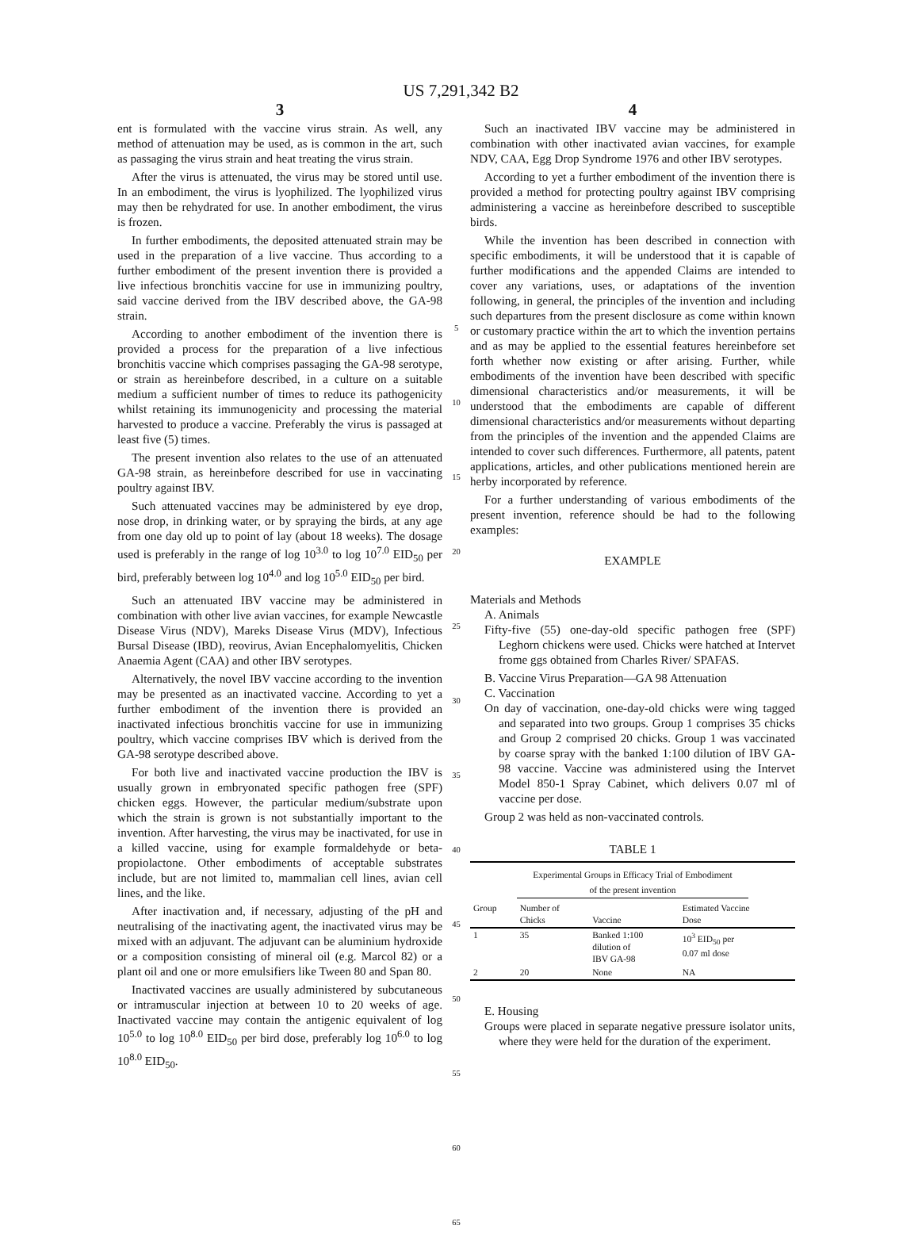US 7,291,342 B2
3
ent is formulated with the vaccine virus strain. As well, any method of attenuation may be used, as is common in the art, such as passaging the virus strain and heat treating the virus strain.
After the virus is attenuated, the virus may be stored until use. In an embodiment, the virus is lyophilized. The lyophilized virus may then be rehydrated for use. In another embodiment, the virus is frozen.
In further embodiments, the deposited attenuated strain may be used in the preparation of a live vaccine. Thus according to a further embodiment of the present invention there is provided a live infectious bronchitis vaccine for use in immunizing poultry, said vaccine derived from the IBV described above, the GA-98 strain.
According to another embodiment of the invention there is provided a process for the preparation of a live infectious bronchitis vaccine which comprises passaging the GA-98 serotype, or strain as hereinbefore described, in a culture on a suitable medium a sufficient number of times to reduce its pathogenicity whilst retaining its immunogenicity and processing the material harvested to produce a vaccine. Preferably the virus is passaged at least five (5) times.
The present invention also relates to the use of an attenuated GA-98 strain, as hereinbefore described for use in vaccinating poultry against IBV.
Such attenuated vaccines may be administered by eye drop, nose drop, in drinking water, or by spraying the birds, at any age from one day old up to point of lay (about 18 weeks). The dosage used is preferably in the range of log 10<sup>3.0</sup> to log 10<sup>7.0</sup> EID<sub>50</sub> per bird, preferably between log 10<sup>4.0</sup> and log 10<sup>5.0</sup> EID<sub>50</sub> per bird.
Such an attenuated IBV vaccine may be administered in combination with other live avian vaccines, for example Newcastle Disease Virus (NDV), Mareks Disease Virus (MDV), Infectious Bursal Disease (IBD), reovirus, Avian Encephalomyelitis, Chicken Anaemia Agent (CAA) and other IBV serotypes.
Alternatively, the novel IBV vaccine according to the invention may be presented as an inactivated vaccine. According to yet a further embodiment of the invention there is provided an inactivated infectious bronchitis vaccine for use in immunizing poultry, which vaccine comprises IBV which is derived from the GA-98 serotype described above.
For both live and inactivated vaccine production the IBV is usually grown in embryonated specific pathogen free (SPF) chicken eggs. However, the particular medium/substrate upon which the strain is grown is not substantially important to the invention. After harvesting, the virus may be inactivated, for use in a killed vaccine, using for example formaldehyde or beta-propiolactone. Other embodiments of acceptable substrates include, but are not limited to, mammalian cell lines, avian cell lines, and the like.
After inactivation and, if necessary, adjusting of the pH and neutralising of the inactivating agent, the inactivated virus may be mixed with an adjuvant. The adjuvant can be aluminium hydroxide or a composition consisting of mineral oil (e.g. Marcol 82) or a plant oil and one or more emulsifiers like Tween 80 and Span 80.
Inactivated vaccines are usually administered by subcutaneous or intramuscular injection at between 10 to 20 weeks of age. Inactivated vaccine may contain the antigenic equivalent of log 10<sup>5.0</sup> to log 10<sup>8.0</sup> EID<sub>50</sub> per bird dose, preferably log 10<sup>6.0</sup> to log 10<sup>8.0</sup> EID<sub>50</sub>.
5
10
15
20
25
30
35
40
45
50
55
60
65
4
Such an inactivated IBV vaccine may be administered in combination with other inactivated avian vaccines, for example NDV, CAA, Egg Drop Syndrome 1976 and other IBV serotypes.
According to yet a further embodiment of the invention there is provided a method for protecting poultry against IBV comprising administering a vaccine as hereinbefore described to susceptible birds.
While the invention has been described in connection with specific embodiments, it will be understood that it is capable of further modifications and the appended Claims are intended to cover any variations, uses, or adaptations of the invention following, in general, the principles of the invention and including such departures from the present disclosure as come within known or customary practice within the art to which the invention pertains and as may be applied to the essential features hereinbefore set forth whether now existing or after arising. Further, while embodiments of the invention have been described with specific dimensional characteristics and/or measurements, it will be understood that the embodiments are capable of different dimensional characteristics and/or measurements without departing from the principles of the invention and the appended Claims are intended to cover such differences. Furthermore, all patents, patent applications, articles, and other publications mentioned herein are herby incorporated by reference.
For a further understanding of various embodiments of the present invention, reference should be had to the following examples:
EXAMPLE
Materials and Methods
A. Animals
Fifty-five (55) one-day-old specific pathogen free (SPF) Leghorn chickens were used. Chicks were hatched at Intervet frome ggs obtained from Charles River/ SPAFAS.
B. Vaccine Virus Preparation—GA 98 Attenuation
C. Vaccination
On day of vaccination, one-day-old chicks were wing tagged and separated into two groups. Group 1 comprises 35 chicks and Group 2 comprised 20 chicks. Group 1 was vaccinated by coarse spray with the banked 1:100 dilution of IBV GA-98 vaccine. Vaccine was administered using the Intervet Model 850-1 Spray Cabinet, which delivers 0.07 ml of vaccine per dose.
Group 2 was held as non-vaccinated controls.
TABLE 1
Experimental Groups in Efficacy Trial of Embodiment
of the present invention
| Group | Number of Chicks | Vaccine | Estimated Vaccine Dose |
| --- | --- | --- | --- |
| 1 | 35 | Banked 1:100 dilution of IBV GA-98 | 10<sup>3</sup> EID<sub>50</sub> per 0.07 ml dose |
| 2 | 20 | None | NA |
E. Housing
Groups were placed in separate negative pressure isolator units, where they were held for the duration of the experiment.